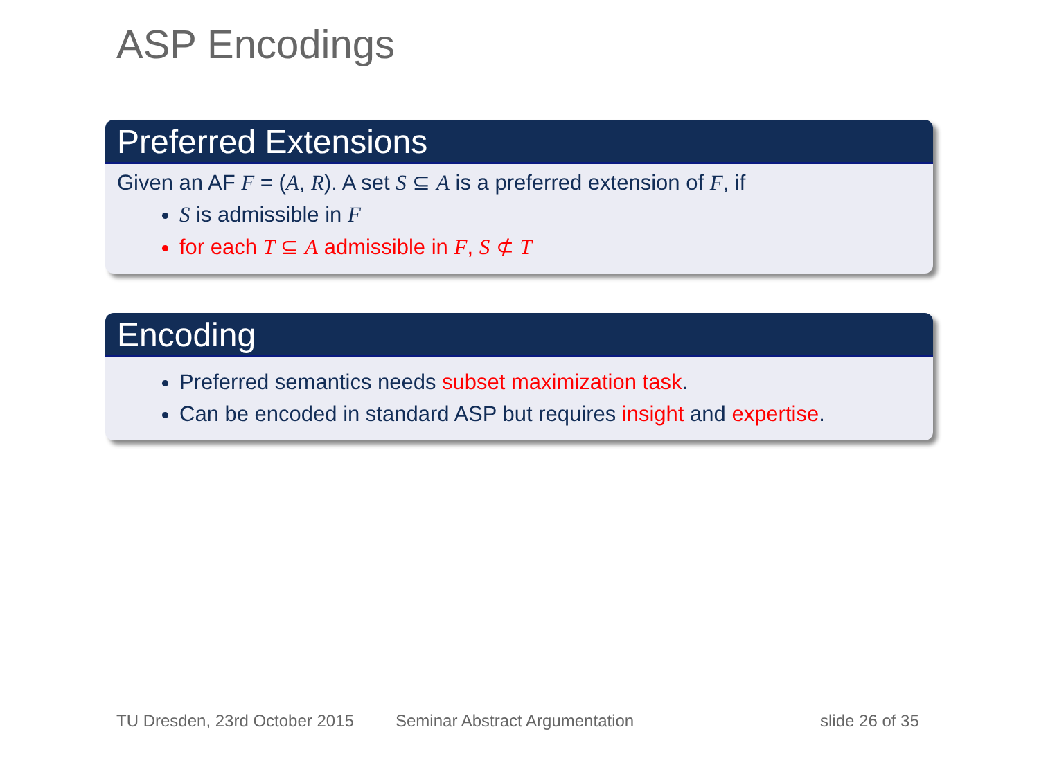ASP Encodings
Preferred Extensions
Given an AF F = (A, R). A set S ⊆ A is a preferred extension of F, if
S is admissible in F
for each T ⊆ A admissible in F, S ⊄ T
Encoding
Preferred semantics needs subset maximization task.
Can be encoded in standard ASP but requires insight and expertise.
TU Dresden, 23rd October 2015 Seminar Abstract Argumentation slide 26 of 35